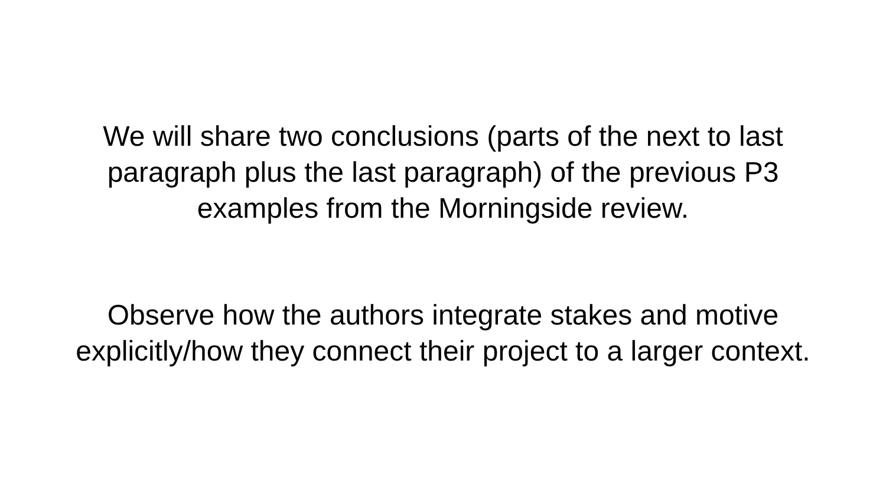We will share two conclusions (parts of the next to last
paragraph plus the last paragraph) of the previous P3
examples from the Morningside review.
Observe how the authors integrate stakes and motive
explicitly/how they connect their project to a larger context.